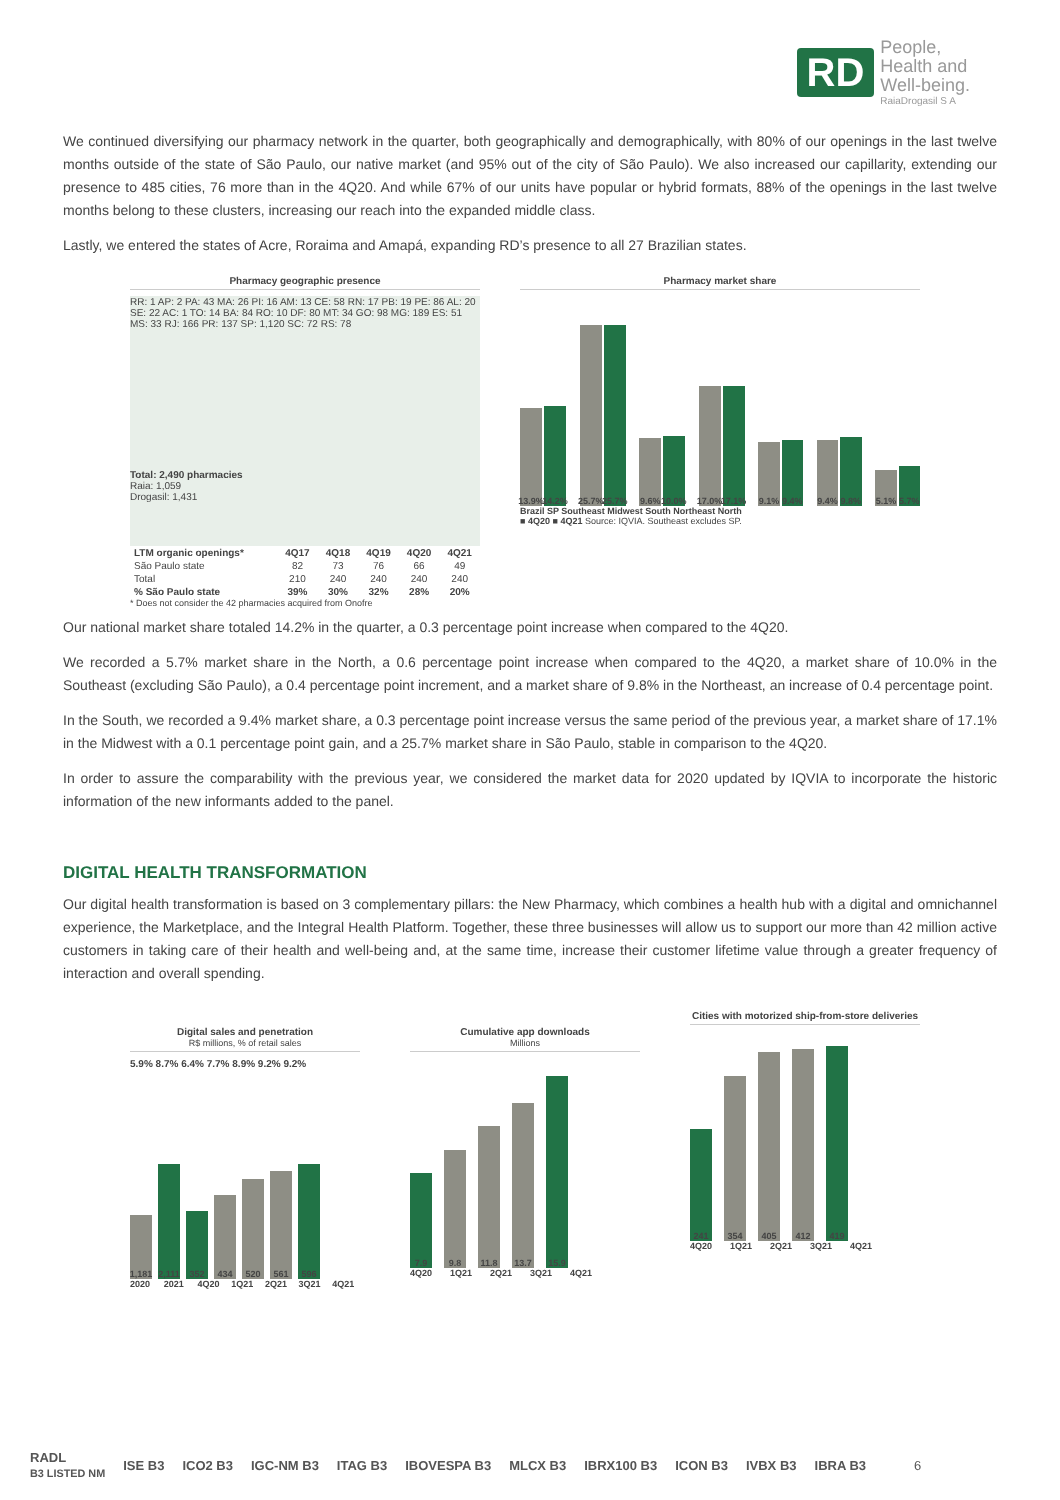RD
People,
Health and
Well-being.
RaiaDrogasil S A
We continued diversifying our pharmacy network in the quarter, both geographically and demographically, with 80% of our openings in the last twelve months outside of the state of São Paulo, our native market (and 95% out of the city of São Paulo). We also increased our capillarity, extending our presence to 485 cities, 76 more than in the 4Q20. And while 67% of our units have popular or hybrid formats, 88% of the openings in the last twelve months belong to these clusters, increasing our reach into the expanded middle class.
Lastly, we entered the states of Acre, Roraima and Amapá, expanding RD’s presence to all 27 Brazilian states.
Pharmacy geographic presence
RR: 1 AP: 2 PA: 43 MA: 26 PI: 16 AM: 13 CE: 58 RN: 17 PB: 19 PE: 86 AL: 20 SE: 22 AC: 1 TO: 14 BA: 84 RO: 10 DF: 80 MT: 34 GO: 98 MG: 189 ES: 51 MS: 33 RJ: 166 PR: 137 SP: 1,120 SC: 72 RS: 78
Total: 2,490 pharmacies
Raia: 1,059
Drogasil: 1,431
| LTM organic openings* | 4Q17 | 4Q18 | 4Q19 | 4Q20 | 4Q21 |
| --- | --- | --- | --- | --- | --- |
| São Paulo state | 82 | 73 | 76 | 66 | 49 |
| Total | 210 | 240 | 240 | 240 | 240 |
| % São Paulo state | 39% | 30% | 32% | 28% | 20% |
* Does not consider the 42 pharmacies acquired from Onofre
Pharmacy market share
13.9%
14.2%
25.7%
25.7%
9.6%
10.0%
17.0%
17.1%
9.1%
9.4%
9.4%
9.8%
5.1%
5.7%
Brazil SP Southeast Midwest South Northeast North
■ 4Q20 ■ 4Q21 Source: IQVIA. Southeast excludes SP.
Our national market share totaled 14.2% in the quarter, a 0.3 percentage point increase when compared to the 4Q20.
We recorded a 5.7% market share in the North, a 0.6 percentage point increase when compared to the 4Q20, a market share of 10.0% in the Southeast (excluding São Paulo), a 0.4 percentage point increment, and a market share of 9.8% in the Northeast, an increase of 0.4 percentage point.
In the South, we recorded a 9.4% market share, a 0.3 percentage point increase versus the same period of the previous year, a market share of 17.1% in the Midwest with a 0.1 percentage point gain, and a 25.7% market share in São Paulo, stable in comparison to the 4Q20.
In order to assure the comparability with the previous year, we considered the market data for 2020 updated by IQVIA to incorporate the historic information of the new informants added to the panel.
DIGITAL HEALTH TRANSFORMATION
Our digital health transformation is based on 3 complementary pillars: the New Pharmacy, which combines a health hub with a digital and omnichannel experience, the Marketplace, and the Integral Health Platform. Together, these three businesses will allow us to support our more than 42 million active customers in taking care of their health and well-being and, at the same time, increase their customer lifetime value through a greater frequency of interaction and overall spending.
Digital sales and penetration
R$ millions, % of retail sales
5.9% 8.7% 6.4% 7.7% 8.9% 9.2% 9.2%
1,181
2,111
352
434
520
561
596
2020 2021 4Q20 1Q21 2Q21 3Q21 4Q21
Cumulative app downloads
Millions
7.9
9.8
11.8
13.7
15.9
4Q20 1Q21 2Q21 3Q21 4Q21
Cities with motorized ship-from-store deliveries
241
354
405
412
419
4Q20 1Q21 2Q21 3Q21 4Q21
RADL
B3 LISTED NM ISE B3 ICO2 B3 IGC-NM B3 ITAG B3 IBOVESPA B3 MLCX B3 IBRX100 B3 ICON B3 IVBX B3 IBRA B3 6